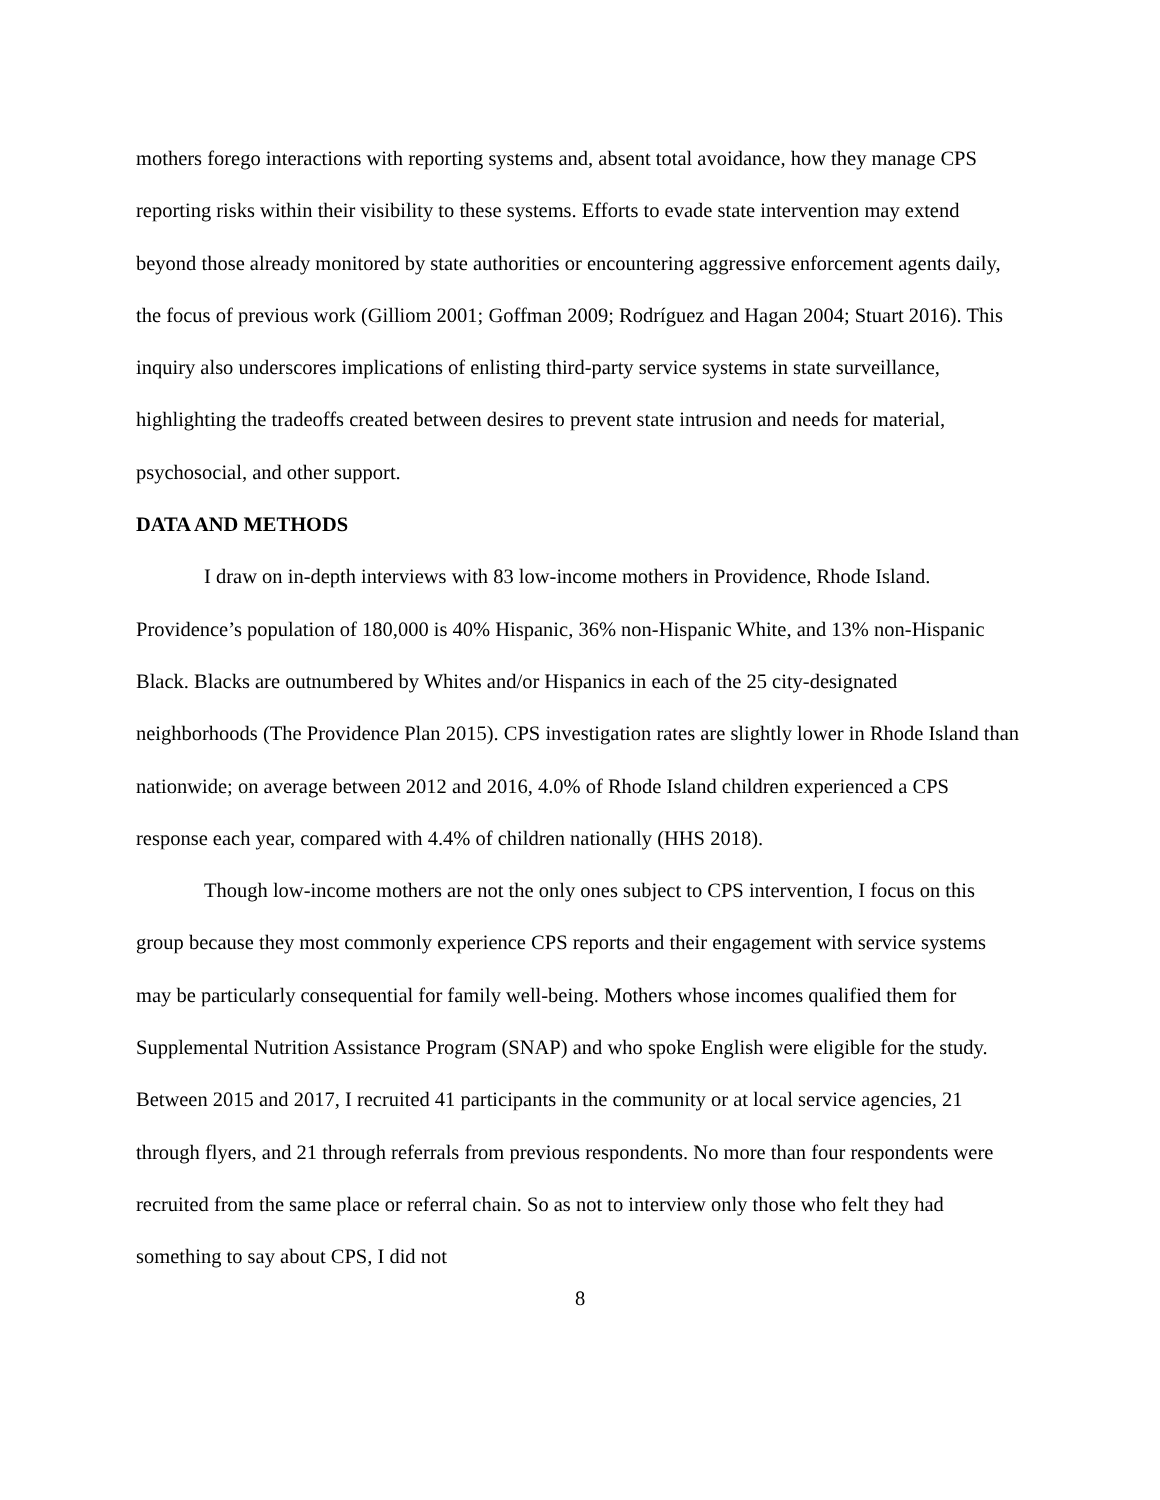mothers forego interactions with reporting systems and, absent total avoidance, how they manage CPS reporting risks within their visibility to these systems. Efforts to evade state intervention may extend beyond those already monitored by state authorities or encountering aggressive enforcement agents daily, the focus of previous work (Gilliom 2001; Goffman 2009; Rodríguez and Hagan 2004; Stuart 2016). This inquiry also underscores implications of enlisting third-party service systems in state surveillance, highlighting the tradeoffs created between desires to prevent state intrusion and needs for material, psychosocial, and other support.
DATA AND METHODS
I draw on in-depth interviews with 83 low-income mothers in Providence, Rhode Island. Providence’s population of 180,000 is 40% Hispanic, 36% non-Hispanic White, and 13% non-Hispanic Black. Blacks are outnumbered by Whites and/or Hispanics in each of the 25 city-designated neighborhoods (The Providence Plan 2015). CPS investigation rates are slightly lower in Rhode Island than nationwide; on average between 2012 and 2016, 4.0% of Rhode Island children experienced a CPS response each year, compared with 4.4% of children nationally (HHS 2018).
Though low-income mothers are not the only ones subject to CPS intervention, I focus on this group because they most commonly experience CPS reports and their engagement with service systems may be particularly consequential for family well-being. Mothers whose incomes qualified them for Supplemental Nutrition Assistance Program (SNAP) and who spoke English were eligible for the study. Between 2015 and 2017, I recruited 41 participants in the community or at local service agencies, 21 through flyers, and 21 through referrals from previous respondents. No more than four respondents were recruited from the same place or referral chain. So as not to interview only those who felt they had something to say about CPS, I did not
8